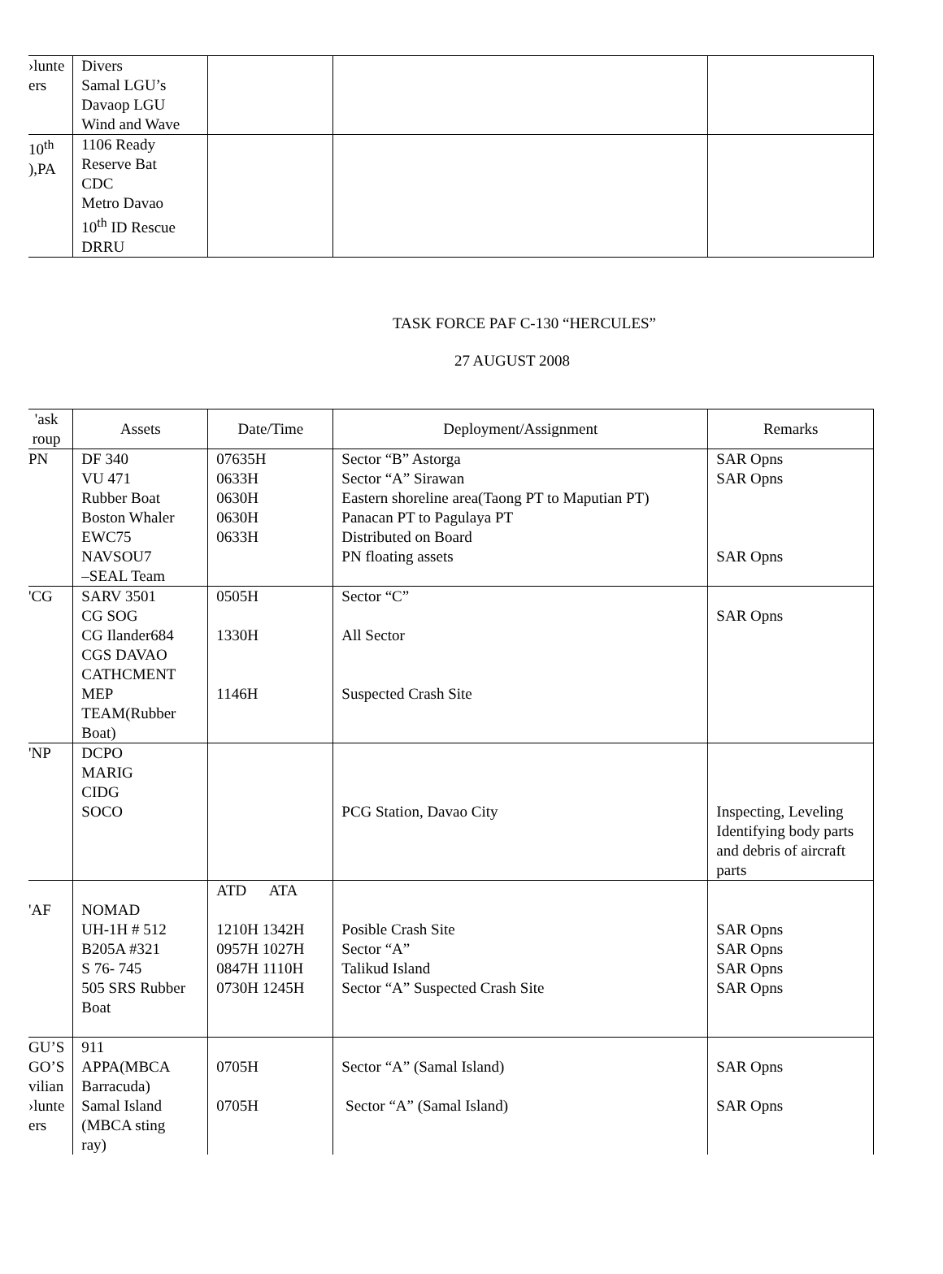| ›lunte ers | Divers Samal LGU’s Davaop LGU Wind and Wave | | | |
| 10<sup>th</sup> ),PA | 1106 Ready Reserve Bat CDC Metro Davao 10<sup>th</sup> ID Rescue DRRU | | | |
TASK FORCE PAF C-130 “HERCULES”
27 AUGUST 2008
| 'ask roup | Assets | Date/Time | Deployment/Assignment | Remarks |
| --- | --- | --- | --- | --- |
| PN | DF 340 VU 471 Rubber Boat Boston Whaler EWC75 NAVSOU7 –SEAL Team | 07635H 0633H 0630H 0630H 0633H | Sector “B” Astorga Sector “A” Sirawan Eastern shoreline area(Taong PT to Maputian PT) Panacan PT to Pagulaya PT Distributed on Board PN floating assets | SAR Opns SAR Opns SAR Opns |
| 'CG | SARV 3501 CG SOG CG Ilander684 CGS DAVAO CATHCMENT MEP TEAM(Rubber Boat) | 0505H 1330H 1146H | Sector “C” All Sector Suspected Crash Site | SAR Opns |
| 'NP | DCPO MARIG CIDG SOCO | | PCG Station, Davao City | Inspecting, Leveling Identifying body parts and debris of aircraft parts |
| 'AF | NOMAD UH-1H # 512 B205A #321 S 76- 745 505 SRS Rubber Boat | ATD ATA 1210H 1342H 0957H 1027H 0847H 1110H 0730H 1245H | Posible Crash Site Sector “A” Talikud Island Sector “A” Suspected Crash Site | SAR Opns SAR Opns SAR Opns SAR Opns |
| GU’S GO’S vilian ›lunte ers | 911 APPA(MBCA Barracuda) Samal Island (MBCA sting ray) | 0705H 0705H | Sector “A” (Samal Island) Sector “A” (Samal Island) | SAR Opns SAR Opns |